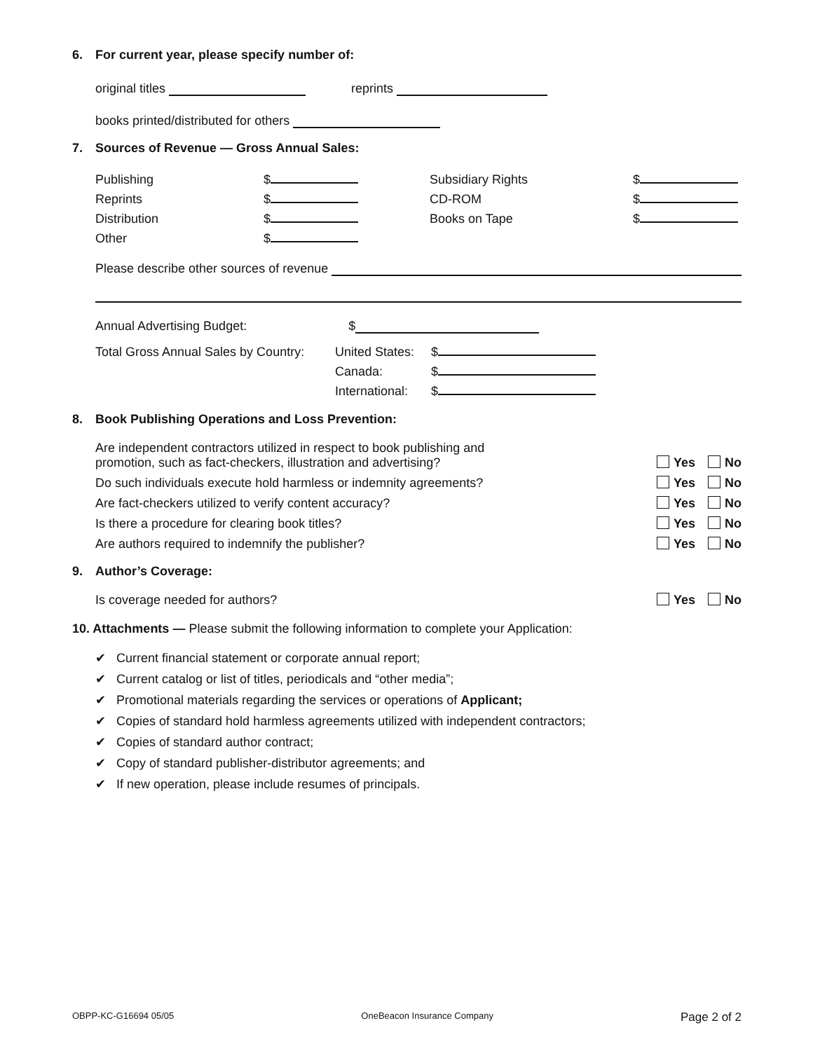6. For current year, please specify number of:
original titles reprints
books printed/distributed for others
7. Sources of Revenue — Gross Annual Sales:
Publishing
Reprints
Distribution
Other
$
$
$
$
Subsidiary Rights
CD-ROM
Books on Tape
$
$
$
Please describe other sources of revenue
Annual Advertising Budget: $
Total Gross Annual Sales by Country:
United States:
Canada:
International:
$
$
$
8. Book Publishing Operations and Loss Prevention:
Are independent contractors utilized in respect to book publishing and
promotion, such as fact-checkers, illustration and advertising? Yes No
Do such individuals execute hold harmless or indemnity agreements? Yes No
Are fact-checkers utilized to verify content accuracy? Yes No
Is there a procedure for clearing book titles? Yes No
Are authors required to indemnify the publisher? Yes No
9. Author’s Coverage:
Is coverage needed for authors? Yes No
10. Attachments — Please submit the following information to complete your Application:
✔ Current financial statement or corporate annual report;
✔ Current catalog or list of titles, periodicals and “other media”;
✔ Promotional materials regarding the services or operations of Applicant;
✔ Copies of standard hold harmless agreements utilized with independent contractors;
✔ Copies of standard author contract;
✔ Copy of standard publisher-distributor agreements; and
✔ If new operation, please include resumes of principals.
OBPP-KC-G16694 05/05 OneBeacon Insurance Company Page 2 of 2